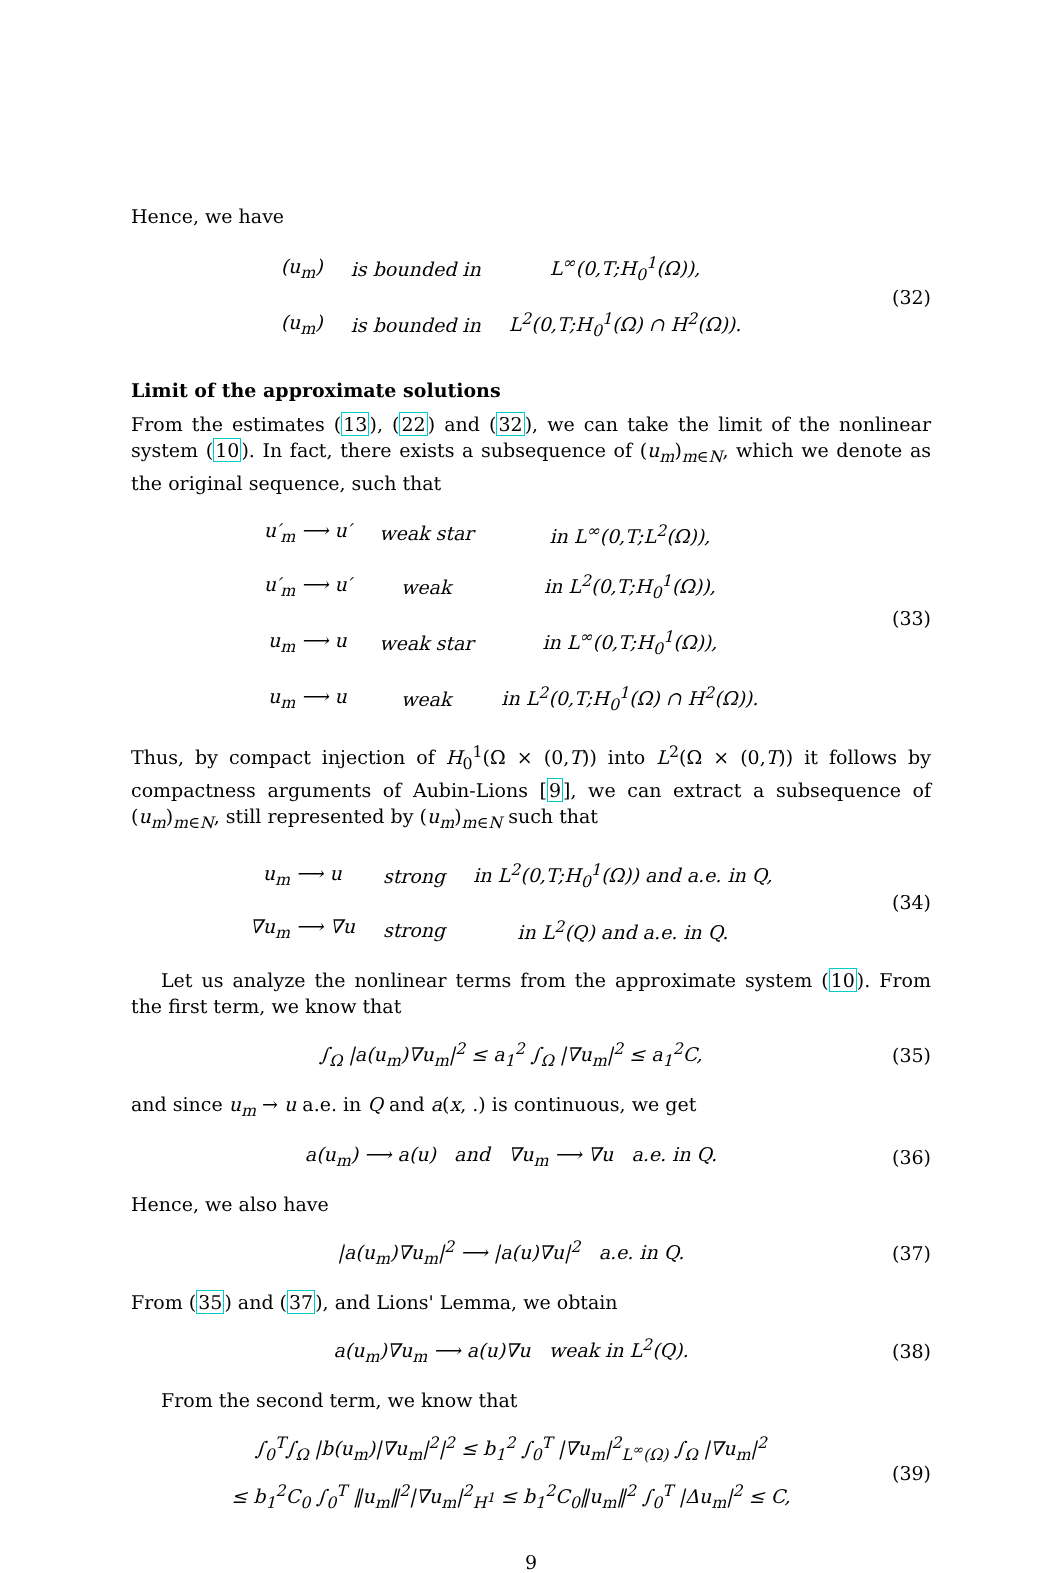Hence, we have
| (u<sub>m</sub>) | is bounded in | L<sup>∞</sup>(0,T;H<sub>0</sub><sup>1</sup>(Ω)), |
| (u<sub>m</sub>) | is bounded in | L<sup>2</sup>(0,T;H<sub>0</sub><sup>1</sup>(Ω) ∩ H<sup>2</sup>(Ω)). |
(32)
Limit of the approximate solutions
From the estimates (13), (22) and (32), we can take the limit of the nonlinear system (10). In fact, there exists a subsequence of (u<sub>m</sub>)<sub>m∈N</sub>, which we denote as the original sequence, such that
| u′<sub>m</sub> ⟶ u′ | weak star | in L<sup>∞</sup>(0,T;L<sup>2</sup>(Ω)), |
| u′<sub>m</sub> ⟶ u′ | weak | in L<sup>2</sup>(0,T;H<sub>0</sub><sup>1</sup>(Ω)), |
| u<sub>m</sub> ⟶ u | weak star | in L<sup>∞</sup>(0,T;H<sub>0</sub><sup>1</sup>(Ω)), |
| u<sub>m</sub> ⟶ u | weak | in L<sup>2</sup>(0,T;H<sub>0</sub><sup>1</sup>(Ω) ∩ H<sup>2</sup>(Ω)). |
(33)
Thus, by compact injection of H<sub>0</sub><sup>1</sup>(Ω × (0,T)) into L<sup>2</sup>(Ω × (0,T)) it follows by compactness arguments of Aubin-Lions [9], we can extract a subsequence of (u<sub>m</sub>)<sub>m∈N</sub>, still represented by (u<sub>m</sub>)<sub>m∈N</sub> such that
| u<sub>m</sub> ⟶ u | strong | in L<sup>2</sup>(0,T;H<sub>0</sub><sup>1</sup>(Ω)) and a.e. in Q, |
| ∇u<sub>m</sub> ⟶ ∇u | strong | in L<sup>2</sup>(Q) and a.e. in Q. |
(34)
Let us analyze the nonlinear terms from the approximate system (10). From the first term, we know that
∫<sub>Ω</sub> |a(u<sub>m</sub>)∇u<sub>m</sub>|<sup>2</sup> ≤ a<sub>1</sub><sup>2</sup> ∫<sub>Ω</sub> |∇u<sub>m</sub>|<sup>2</sup> ≤ a<sub>1</sub><sup>2</sup>C,
(35)
and since u<sub>m</sub> → u a.e. in Q and a(x, .) is continuous, we get
a(u<sub>m</sub>) ⟶ a(u) and ∇u<sub>m</sub> ⟶ ∇u a.e. in Q.
(36)
Hence, we also have
|a(u<sub>m</sub>)∇u<sub>m</sub>|<sup>2</sup> ⟶ |a(u)∇u|<sup>2</sup> a.e. in Q.
(37)
From (35) and (37), and Lions' Lemma, we obtain
a(u<sub>m</sub>)∇u<sub>m</sub> ⟶ a(u)∇u weak in L<sup>2</sup>(Q).
(38)
From the second term, we know that
∫<sub>0</sub><sup>T</sup>∫<sub>Ω</sub> |b(u<sub>m</sub>)|∇u<sub>m</sub>|<sup>2</sup>|<sup>2</sup> ≤ b<sub>1</sub><sup>2</sup> ∫<sub>0</sub><sup>T</sup> |∇u<sub>m</sub>|<sup>2</sup><sub>L<sup>∞</sup>(Ω)</sub> ∫<sub>Ω</sub> |∇u<sub>m</sub>|<sup>2</sup>
≤ b<sub>1</sub><sup>2</sup>C<sub>0</sub> ∫<sub>0</sub><sup>T</sup> ‖u<sub>m</sub>‖<sup>2</sup>|∇u<sub>m</sub>|<sup>2</sup><sub>H<sup>1</sup></sub> ≤ b<sub>1</sub><sup>2</sup>C<sub>0</sub>‖u<sub>m</sub>‖<sup>2</sup> ∫<sub>0</sub><sup>T</sup> |Δu<sub>m</sub>|<sup>2</sup> ≤ C,
(39)
9